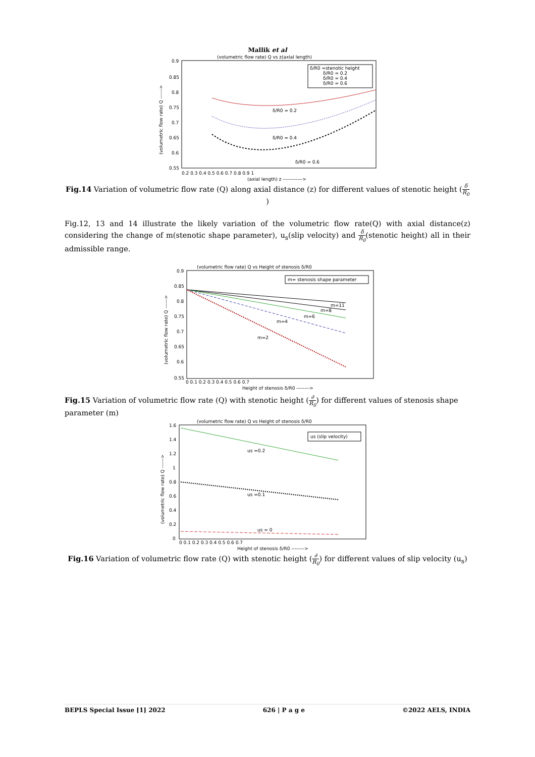Mallik et al
(volumetric flow rate) Q vs z(axial length)
0.9
0.85
0.8
0.75
0.7
0.65
0.6
0.55
0.2 0.3 0.4 0.5 0.6 0.7 0.8 0.9 1
(axial length) z ------------>
(volumetric flow rate) Q ------>
δ/R0 =stenotic height
δ/R0 = 0.2
δ/R0 = 0.4
δ/R0 = 0.6
δ/R0 = 0.2
δ/R0 = 0.4
δ/R0 = 0.6
Fig.14 Variation of volumetric flow rate (Q) along axial distance (z) for different values of stenotic height (δ R<sub>0</sub>)
Fig.12, 13 and 14 illustrate the likely variation of the volumetric flow rate(Q) with axial distance(z) considering the change of m(stenotic shape parameter), u<sub>s</sub>(slip velocity) and δ R<sub>0</sub>(stenotic height) all in their admissible range.
(volumetric flow rate) Q vs Height of stenosis δ/R0
0.9
0.85
0.8
0.75
0.7
0.65
0.6
0.55
0 0.1 0.2 0.3 0.4 0.5 0.6 0.7
Height of stenosis δ/R0 -------->
(volumetric flow rate) Q ------>
m= stenosis shape parameter
m=11
m=8
m=6
m=4
m=2
Fig.15 Variation of volumetric flow rate (Q) with stenotic height (∂ R<sub>0</sub>) for different values of stenosis shape parameter (m)
(volumetric flow rate) Q vs Height of stenosis δ/R0
1.6
1.4
1.2
1
0.8
0.6
0.4
0.2
0
0 0.1 0.2 0.3 0.4 0.5 0.6 0.7
Height of stenosis δ/R0 -------->
(volumetric flow rate) Q ------>
us (slip velocity)
us =0.2
us =0.1
us = 0
Fig.16 Variation of volumetric flow rate (Q) with stenotic height (∂ R<sub>0</sub>) for different values of slip velocity (u<sub>s</sub>)
BEPLS Special Issue [1] 2022 626 | P a g e ©2022 AELS, INDIA